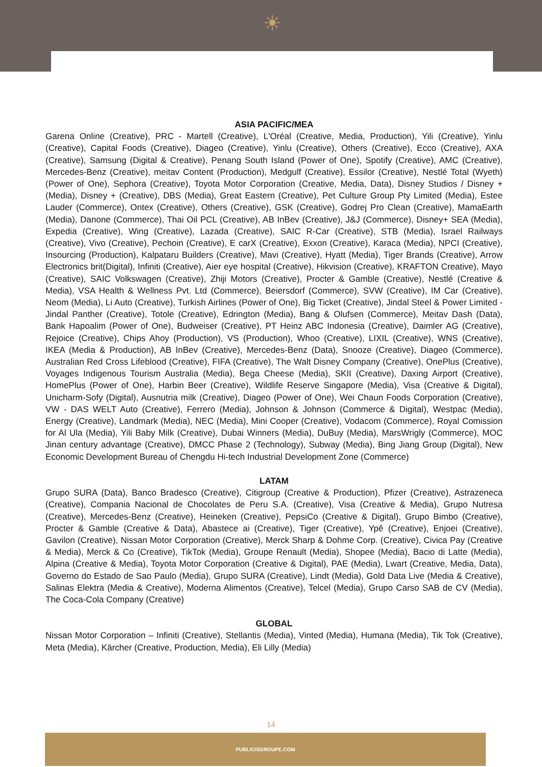☀
ASIA PACIFIC/MEA
Garena Online (Creative), PRC - Martell (Creative), L'Oréal (Creative, Media, Production), Yili (Creative), Yinlu (Creative), Capital Foods (Creative), Diageo (Creative), Yinlu (Creative), Others (Creative), Ecco (Creative), AXA (Creative), Samsung (Digital & Creative), Penang South Island (Power of One), Spotify (Creative), AMC (Creative), Mercedes-Benz (Creative), meitav Content (Production), Medgulf (Creative), Essilor (Creative), Nestlé Total (Wyeth) (Power of One), Sephora (Creative), Toyota Motor Corporation (Creative, Media, Data), Disney Studios / Disney + (Media), Disney + (Creative), DBS (Media), Great Eastern (Creative), Pet Culture Group Pty Limited (Media), Estee Lauder (Commerce), Ontex (Creative), Others (Creative), GSK (Creative), Godrej Pro Clean (Creative), MamaEarth (Media), Danone (Commerce), Thai Oil PCL (Creative), AB InBev (Creative), J&J (Commerce), Disney+ SEA (Media), Expedia (Creative), Wing (Creative), Lazada (Creative), SAIC R-Car (Creative), STB (Media), Israel Railways (Creative), Vivo (Creative), Pechoin (Creative), E carX (Creative), Exxon (Creative), Karaca (Media), NPCI (Creative), Insourcing (Production), Kalpataru Builders (Creative), Mavi (Creative), Hyatt (Media), Tiger Brands (Creative), Arrow Electronics brit(Digital), Infiniti (Creative), Aier eye hospital (Creative), Hikvision (Creative), KRAFTON Creative), Mayo (Creative), SAIC Volkswagen (Creative), Zhiji Motors (Creative), Procter & Gamble (Creative), Nestlé (Creative & Media), VSA Health & Wellness Pvt. Ltd (Commerce), Beiersdorf (Commerce), SVW (Creative), IM Car (Creative), Neom (Media), Li Auto (Creative), Turkish Airlines (Power of One), Big Ticket (Creative), Jindal Steel & Power Limited - Jindal Panther (Creative), Totole (Creative), Edrington (Media), Bang & Olufsen (Commerce), Meitav Dash (Data), Bank Hapoalim (Power of One), Budweiser (Creative), PT Heinz ABC Indonesia (Creative), Daimler AG (Creative), Rejoice (Creative), Chips Ahoy (Production), VS (Production), Whoo (Creative), LIXIL (Creative), WNS (Creative), IKEA (Media & Production), AB InBev (Creative), Mercedes-Benz (Data), Snooze (Creative), Diageo (Commerce), Australian Red Cross Lifeblood (Creative), FIFA (Creative), The Walt Disney Company (Creative), OnePlus (Creative), Voyages Indigenous Tourism Australia (Media), Bega Cheese (Media), SKII (Creative), Daxing Airport (Creative), HomePlus (Power of One), Harbin Beer (Creative), Wildlife Reserve Singapore (Media), Visa (Creative & Digital), Unicharm-Sofy (Digital), Ausnutria milk (Creative), Diageo (Power of One), Wei Chaun Foods Corporation (Creative), VW - DAS WELT Auto (Creative), Ferrero (Media), Johnson & Johnson (Commerce & Digital), Westpac (Media), Energy (Creative), Landmark (Media), NEC (Media), Mini Cooper (Creative), Vodacom (Commerce), Royal Comission for Al Ula (Media), Yili Baby Milk (Creative), Dubai Winners (Media), DuBuy (Media), MarsWrigly (Commerce), MOC Jinan century advantage (Creative), DMCC Phase 2 (Technology), Subway (Media), Bing Jiang Group (Digital), New Economic Development Bureau of Chengdu Hi-tech Industrial Development Zone (Commerce)
LATAM
Grupo SURA (Data), Banco Bradesco (Creative), Citigroup (Creative & Production), Pfizer (Creative), Astrazeneca (Creative), Compania Nacional de Chocolates de Peru S.A. (Creative), Visa (Creative & Media), Grupo Nutresa (Creative), Mercedes-Benz (Creative), Heineken (Creative), PepsiCo (Creative & Digital), Grupo Bimbo (Creative), Procter & Gamble (Creative & Data), Abastece ai (Creative), Tiger (Creative), Ypê (Creative), Enjoei (Creative), Gavilon (Creative), Nissan Motor Corporation (Creative), Merck Sharp & Dohme Corp. (Creative), Civica Pay (Creative & Media), Merck & Co (Creative), TikTok (Media), Groupe Renault (Media), Shopee (Media), Bacio di Latte (Media), Alpina (Creative & Media), Toyota Motor Corporation (Creative & Digital), PAE (Media), Lwart (Creative, Media, Data), Governo do Estado de Sao Paulo (Media), Grupo SURA (Creative), Lindt (Media), Gold Data Live (Media & Creative), Salinas Elektra (Media & Creative), Moderna Alimentos (Creative), Telcel (Media), Grupo Carso SAB de CV (Media), The Coca-Cola Company (Creative)
GLOBAL
Nissan Motor Corporation – Infiniti (Creative), Stellantis (Media), Vinted (Media), Humana (Media), Tik Tok (Creative), Meta (Media), Kärcher (Creative, Production, Media), Eli Lilly (Media)
14
PUBLICISGROUPE.COM